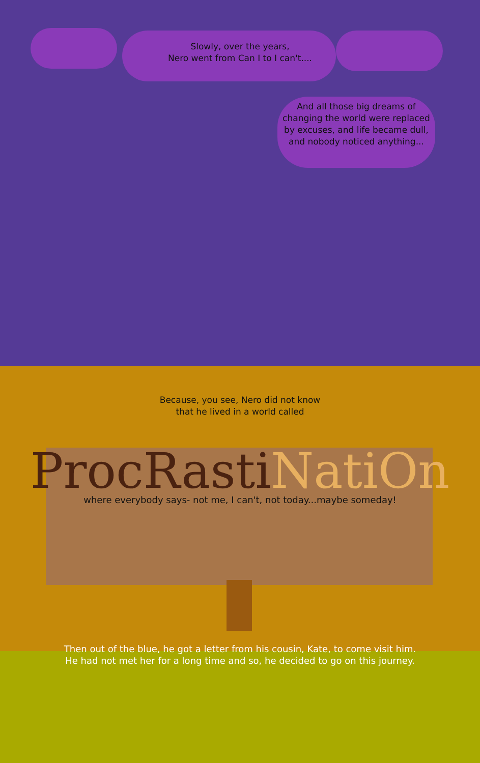Slowly, over the years,
Nero went from Can I to I can't....
And all those big dreams of changing the world were replaced by excuses, and life became dull, and nobody noticed anything...
Because, you see, Nero did not know
that he lived in a world called
ProcRasti NatiOn
where everybody says- not me, I can't, not today...maybe someday!
Then out of the blue, he got a letter from his cousin, Kate, to come visit him.
He had not met her for a long time and so, he decided to go on this journey.